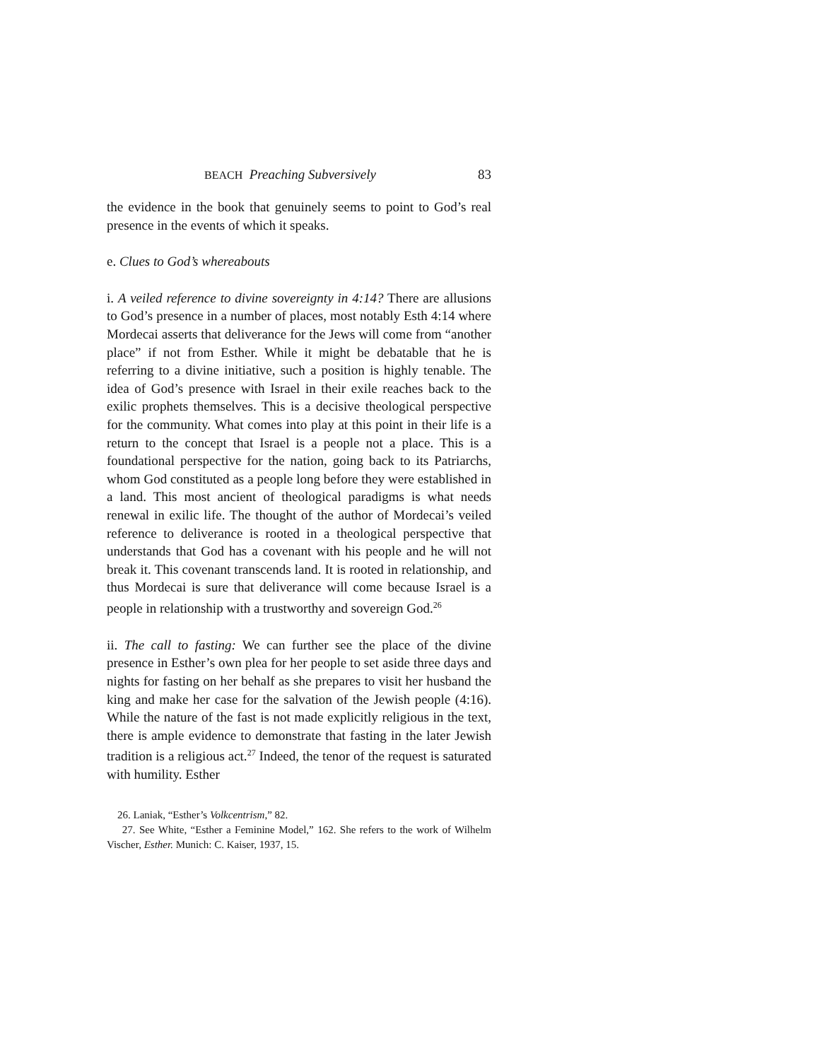BEACH Preaching Subversively 83
the evidence in the book that genuinely seems to point to God’s real presence in the events of which it speaks.
e. Clues to God’s whereabouts
i. A veiled reference to divine sovereignty in 4:14? There are allusions to God’s presence in a number of places, most notably Esth 4:14 where Mordecai asserts that deliverance for the Jews will come from “another place” if not from Esther. While it might be debatable that he is referring to a divine initiative, such a position is highly tenable. The idea of God’s presence with Israel in their exile reaches back to the exilic prophets themselves. This is a decisive theological perspective for the community. What comes into play at this point in their life is a return to the concept that Israel is a people not a place. This is a foundational perspective for the nation, going back to its Patriarchs, whom God constituted as a people long before they were established in a land. This most ancient of theological paradigms is what needs renewal in exilic life. The thought of the author of Mordecai’s veiled reference to deliverance is rooted in a theological perspective that understands that God has a covenant with his people and he will not break it. This covenant transcends land. It is rooted in relationship, and thus Mordecai is sure that deliverance will come because Israel is a people in relationship with a trustworthy and sovereign God.<sup>26</sup>
ii. The call to fasting: We can further see the place of the divine presence in Esther’s own plea for her people to set aside three days and nights for fasting on her behalf as she prepares to visit her husband the king and make her case for the salvation of the Jewish people (4:16). While the nature of the fast is not made explicitly religious in the text, there is ample evidence to demonstrate that fasting in the later Jewish tradition is a religious act.<sup>27</sup> Indeed, the tenor of the request is saturated with humility. Esther
26. Laniak, “Esther’s Volkcentrism,” 82.
27. See White, “Esther a Feminine Model,” 162. She refers to the work of Wilhelm Vischer, Esther. Munich: C. Kaiser, 1937, 15.